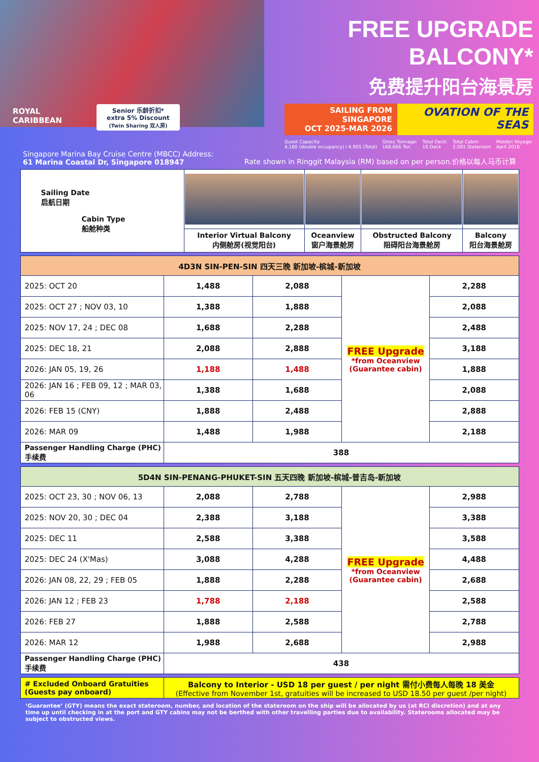ROYAL
CARIBBEAN
Senior 乐龄折扣*
extra 5% Discount
(Twin Sharing 双人房)
FREE UPGRADE BALCONY*
免费提升阳台海景房
SAILING FROM SINGAPORE
OCT 2025-MAR 2026
OVATION OF THE SEAS
Guest Capacity:
4,180 (double occupancy) I 4,905 (Total)
Gross Tonnage:
168,666 Ton
Total Deck:
16 Deck
Total Cabin:
2,091 Stateroom
Maiden Voyage:
April 2016
Singapore Marina Bay Cruise Centre (MBCC) Address:
61 Marina Coastal Dr, Singapore 018947
Rate shown in Ringgit Malaysia (RM) based on per person.价格以每人马币计算
| Sailing Date 启航日期 Cabin Type 船舱种类 | | | | |
| | Interior Virtual Balcony 内侧舱房(视觉阳台) | Oceanview 窗户海景舱房 | Obstructed Balcony 阻碍阳台海景舱房 | Balcony 阳台海景舱房 |
| 4D3N SIN-PEN-SIN 四天三晚 新加坡-槟城-新加坡 | | | | |
| 2025: OCT 20 | 1,488 | 2,088 | FREE Upgrade *from Oceanview (Guarantee cabin) | 2,288 |
| 2025: OCT 27 ; NOV 03, 10 | 1,388 | 1,888 | | 2,088 |
| 2025: NOV 17, 24 ; DEC 08 | 1,688 | 2,288 | | 2,488 |
| 2025: DEC 18, 21 | 2,088 | 2,888 | | 3,188 |
| 2026: JAN 05, 19, 26 | 1,188 | 1,488 | | 1,888 |
| 2026: JAN 16 ; FEB 09, 12 ; MAR 03, 06 | 1,388 | 1,688 | | 2,088 |
| 2026: FEB 15 (CNY) | 1,888 | 2,488 | | 2,888 |
| 2026: MAR 09 | 1,488 | 1,988 | | 2,188 |
| Passenger Handling Charge (PHC) 手续费 | 388 | | | |
| 5D4N SIN-PENANG-PHUKET-SIN 五天四晚 新加坡-槟城-普吉岛-新加坡 | | | | |
| 2025: OCT 23, 30 ; NOV 06, 13 | 2,088 | 2,788 | FREE Upgrade *from Oceanview (Guarantee cabin) | 2,988 |
| 2025: NOV 20, 30 ; DEC 04 | 2,388 | 3,188 | | 3,388 |
| 2025: DEC 11 | 2,588 | 3,388 | | 3,588 |
| 2025: DEC 24 (X'Mas) | 3,088 | 4,288 | | 4,488 |
| 2026: JAN 08, 22, 29 ; FEB 05 | 1,888 | 2,288 | | 2,688 |
| 2026: JAN 12 ; FEB 23 | 1,788 | 2,188 | | 2,588 |
| 2026: FEB 27 | 1,888 | 2,588 | | 2,788 |
| 2026: MAR 12 | 1,988 | 2,688 | | 2,988 |
| Passenger Handling Charge (PHC) 手续费 | 438 | | | |
| # Excluded Onboard Gratuities (Guests pay onboard) | Balcony to Interior - USD 18 per guest / per night 需付小费每人每晚 18 美金 (Effective from November 1st, gratuities will be increased to USD 18.50 per guest /per night) |
‘Guarantee’ (GTY) means the exact stateroom, number, and location of the stateroom on the ship will be allocated by us (at RCI discretion) and at any time up until checking in at the port and GTY cabins may not be berthed with other travelling parties due to availability. Staterooms allocated may be subject to obstructed views.